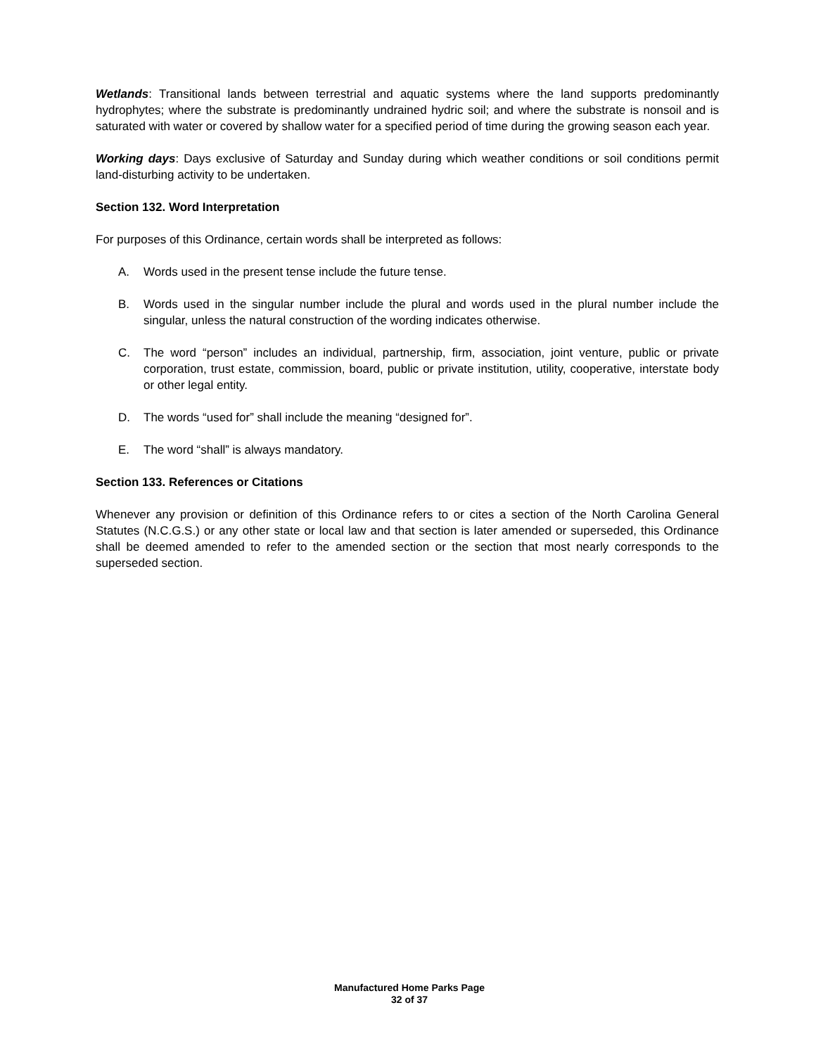Wetlands: Transitional lands between terrestrial and aquatic systems where the land supports predominantly hydrophytes; where the substrate is predominantly undrained hydric soil; and where the substrate is nonsoil and is saturated with water or covered by shallow water for a specified period of time during the growing season each year.
Working days: Days exclusive of Saturday and Sunday during which weather conditions or soil conditions permit land-disturbing activity to be undertaken.
Section 132. Word Interpretation
For purposes of this Ordinance, certain words shall be interpreted as follows:
A. Words used in the present tense include the future tense.
B. Words used in the singular number include the plural and words used in the plural number include the singular, unless the natural construction of the wording indicates otherwise.
C. The word “person” includes an individual, partnership, firm, association, joint venture, public or private corporation, trust estate, commission, board, public or private institution, utility, cooperative, interstate body or other legal entity.
D. The words “used for” shall include the meaning “designed for”.
E. The word “shall” is always mandatory.
Section 133. References or Citations
Whenever any provision or definition of this Ordinance refers to or cites a section of the North Carolina General Statutes (N.C.G.S.) or any other state or local law and that section is later amended or superseded, this Ordinance shall be deemed amended to refer to the amended section or the section that most nearly corresponds to the superseded section.
Manufactured Home Parks Page
32 of 37